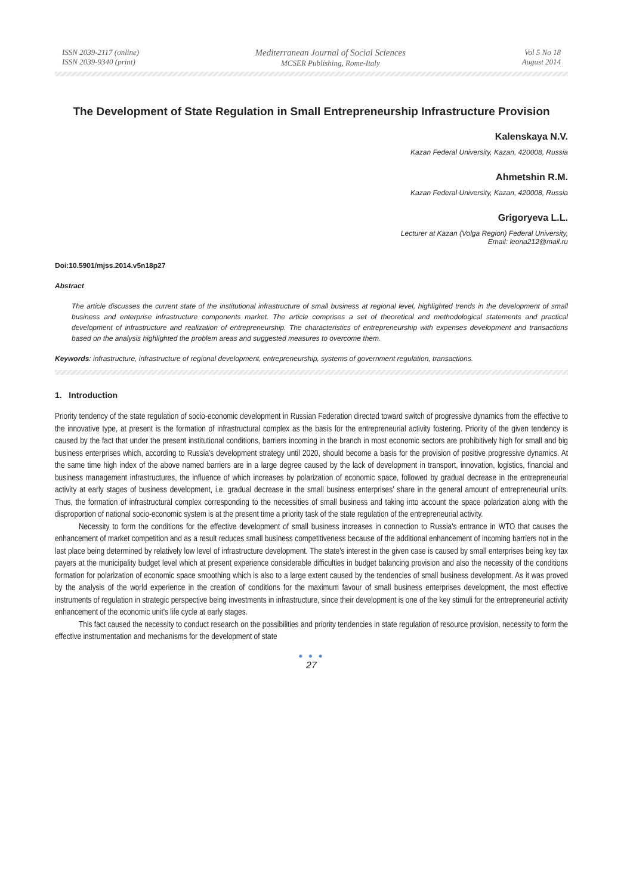ISSN 2039-2117 (online)
ISSN 2039-9340 (print)
Mediterranean Journal of Social Sciences
MCSER Publishing, Rome-Italy
Vol 5 No 18
August 2014
The Development of State Regulation in Small Entrepreneurship Infrastructure Provision
Kalenskaya N.V.
Kazan Federal University, Kazan, 420008, Russia
Ahmetshin R.M.
Kazan Federal University, Kazan, 420008, Russia
Grigoryeva L.L.
Lecturer at Kazan (Volga Region) Federal University,
Email: leona212@mail.ru
Doi:10.5901/mjss.2014.v5n18p27
Abstract
The article discusses the current state of the institutional infrastructure of small business at regional level, highlighted trends in the development of small business and enterprise infrastructure components market. The article comprises a set of theoretical and methodological statements and practical development of infrastructure and realization of entrepreneurship. The characteristics of entrepreneurship with expenses development and transactions based on the analysis highlighted the problem areas and suggested measures to overcome them.
Keywords: infrastructure, infrastructure of regional development, entrepreneurship, systems of government regulation, transactions.
1. Introduction
Priority tendency of the state regulation of socio-economic development in Russian Federation directed toward switch of progressive dynamics from the effective to the innovative type, at present is the formation of infrastructural complex as the basis for the entrepreneurial activity fostering. Priority of the given tendency is caused by the fact that under the present institutional conditions, barriers incoming in the branch in most economic sectors are prohibitively high for small and big business enterprises which, according to Russia's development strategy until 2020, should become a basis for the provision of positive progressive dynamics. At the same time high index of the above named barriers are in a large degree caused by the lack of development in transport, innovation, logistics, financial and business management infrastructures, the influence of which increases by polarization of economic space, followed by gradual decrease in the entrepreneurial activity at early stages of business development, i.e. gradual decrease in the small business enterprises' share in the general amount of entrepreneurial units. Thus, the formation of infrastructural complex corresponding to the necessities of small business and taking into account the space polarization along with the disproportion of national socio-economic system is at the present time a priority task of the state regulation of the entrepreneurial activity.
Necessity to form the conditions for the effective development of small business increases in connection to Russia's entrance in WTO that causes the enhancement of market competition and as a result reduces small business competitiveness because of the additional enhancement of incoming barriers not in the last place being determined by relatively low level of infrastructure development. The state's interest in the given case is caused by small enterprises being key tax payers at the municipality budget level which at present experience considerable difficulties in budget balancing provision and also the necessity of the conditions formation for polarization of economic space smoothing which is also to a large extent caused by the tendencies of small business development. As it was proved by the analysis of the world experience in the creation of conditions for the maximum favour of small business enterprises development, the most effective instruments of regulation in strategic perspective being investments in infrastructure, since their development is one of the key stimuli for the entrepreneurial activity enhancement of the economic unit's life cycle at early stages.
This fact caused the necessity to conduct research on the possibilities and priority tendencies in state regulation of resource provision, necessity to form the effective instrumentation and mechanisms for the development of state
● ● ●
27